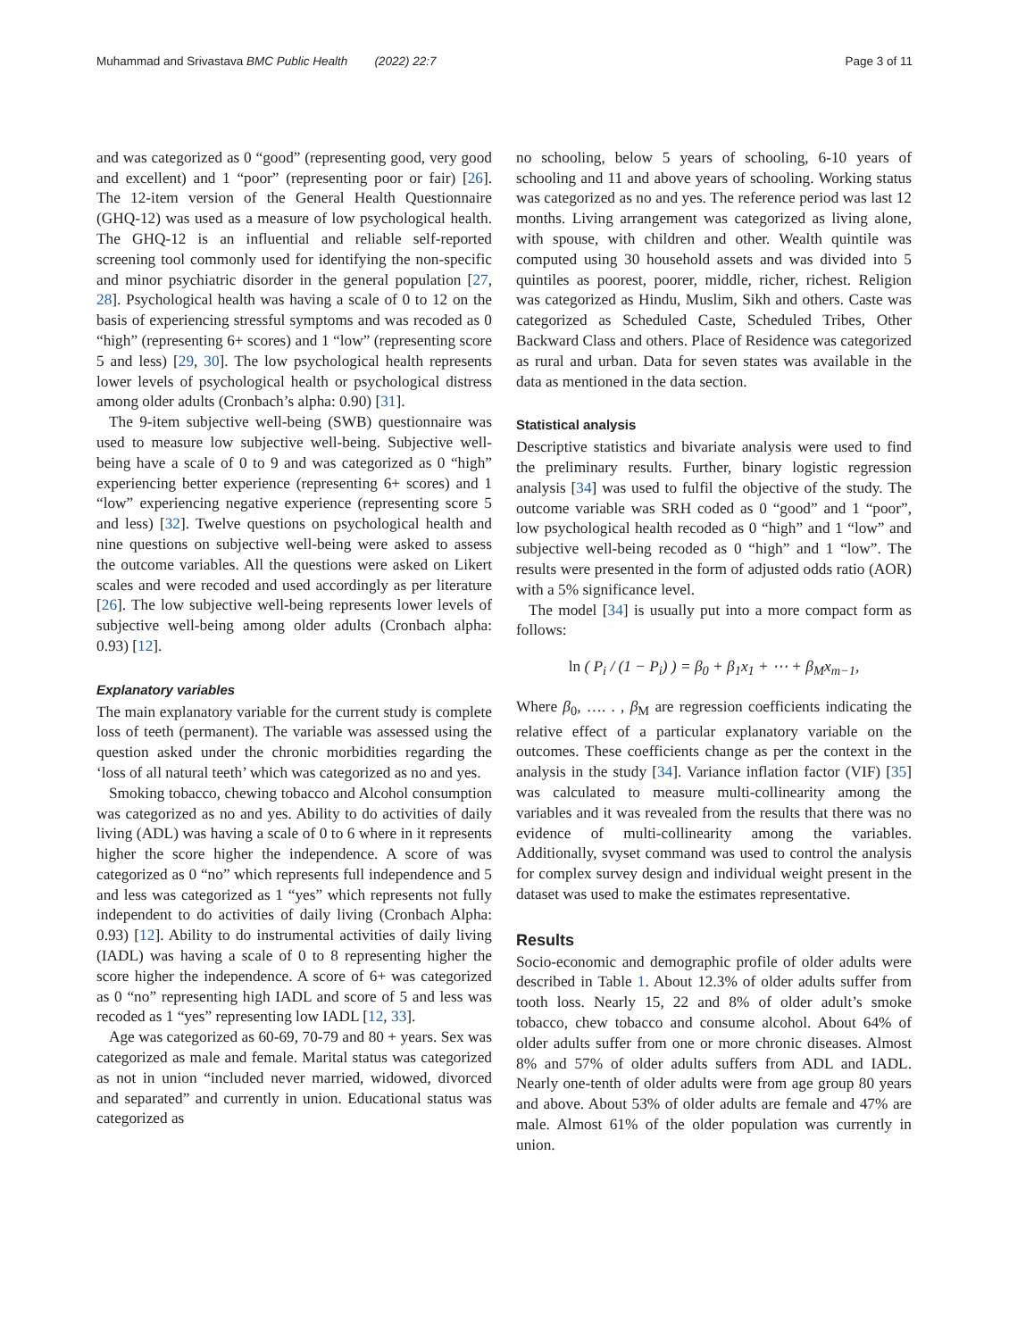Muhammad and Srivastava BMC Public Health (2022) 22:7 Page 3 of 11
and was categorized as 0 “good” (representing good, very good and excellent) and 1 “poor” (representing poor or fair) [26]. The 12-item version of the General Health Questionnaire (GHQ-12) was used as a measure of low psychological health. The GHQ-12 is an influential and reliable self-reported screening tool commonly used for identifying the non-specific and minor psychiatric disorder in the general population [27, 28]. Psychological health was having a scale of 0 to 12 on the basis of experiencing stressful symptoms and was recoded as 0 “high” (representing 6+ scores) and 1 “low” (representing score 5 and less) [29, 30]. The low psychological health represents lower levels of psychological health or psychological distress among older adults (Cronbach’s alpha: 0.90) [31].
The 9-item subjective well-being (SWB) questionnaire was used to measure low subjective well-being. Subjective well-being have a scale of 0 to 9 and was categorized as 0 “high” experiencing better experience (representing 6+ scores) and 1 “low” experiencing negative experience (representing score 5 and less) [32]. Twelve questions on psychological health and nine questions on subjective well-being were asked to assess the outcome variables. All the questions were asked on Likert scales and were recoded and used accordingly as per literature [26]. The low subjective well-being represents lower levels of subjective well-being among older adults (Cronbach alpha: 0.93) [12].
Explanatory variables
The main explanatory variable for the current study is complete loss of teeth (permanent). The variable was assessed using the question asked under the chronic morbidities regarding the ‘loss of all natural teeth’ which was categorized as no and yes.
Smoking tobacco, chewing tobacco and Alcohol consumption was categorized as no and yes. Ability to do activities of daily living (ADL) was having a scale of 0 to 6 where in it represents higher the score higher the independence. A score of was categorized as 0 “no” which represents full independence and 5 and less was categorized as 1 “yes” which represents not fully independent to do activities of daily living (Cronbach Alpha: 0.93) [12]. Ability to do instrumental activities of daily living (IADL) was having a scale of 0 to 8 representing higher the score higher the independence. A score of 6+ was categorized as 0 “no” representing high IADL and score of 5 and less was recoded as 1 “yes” representing low IADL [12, 33].
Age was categorized as 60-69, 70-79 and 80 + years. Sex was categorized as male and female. Marital status was categorized as not in union “included never married, widowed, divorced and separated” and currently in union. Educational status was categorized as
no schooling, below 5 years of schooling, 6-10 years of schooling and 11 and above years of schooling. Working status was categorized as no and yes. The reference period was last 12 months. Living arrangement was categorized as living alone, with spouse, with children and other. Wealth quintile was computed using 30 household assets and was divided into 5 quintiles as poorest, poorer, middle, richer, richest. Religion was categorized as Hindu, Muslim, Sikh and others. Caste was categorized as Scheduled Caste, Scheduled Tribes, Other Backward Class and others. Place of Residence was categorized as rural and urban. Data for seven states was available in the data as mentioned in the data section.
Statistical analysis
Descriptive statistics and bivariate analysis were used to find the preliminary results. Further, binary logistic regression analysis [34] was used to fulfil the objective of the study. The outcome variable was SRH coded as 0 “good” and 1 “poor”, low psychological health recoded as 0 “high” and 1 “low” and subjective well-being recoded as 0 “high” and 1 “low”. The results were presented in the form of adjusted odds ratio (AOR) with a 5% significance level.
The model [34] is usually put into a more compact form as follows:
ln ( P<sub>i</sub> / (1 − P<sub>i</sub>) ) = β<sub>0</sub> + β<sub>1</sub>x<sub>1</sub> + ⋯ + β<sub>M</sub>x<sub>m−1</sub>,
Where β<sub>0</sub>, …. . , β<sub>M</sub> are regression coefficients indicating the relative effect of a particular explanatory variable on the outcomes. These coefficients change as per the context in the analysis in the study [34]. Variance inflation factor (VIF) [35] was calculated to measure multi-collinearity among the variables and it was revealed from the results that there was no evidence of multi-collinearity among the variables. Additionally, svyset command was used to control the analysis for complex survey design and individual weight present in the dataset was used to make the estimates representative.
Results
Socio-economic and demographic profile of older adults were described in Table 1. About 12.3% of older adults suffer from tooth loss. Nearly 15, 22 and 8% of older adult’s smoke tobacco, chew tobacco and consume alcohol. About 64% of older adults suffer from one or more chronic diseases. Almost 8% and 57% of older adults suffers from ADL and IADL. Nearly one-tenth of older adults were from age group 80 years and above. About 53% of older adults are female and 47% are male. Almost 61% of the older population was currently in union.